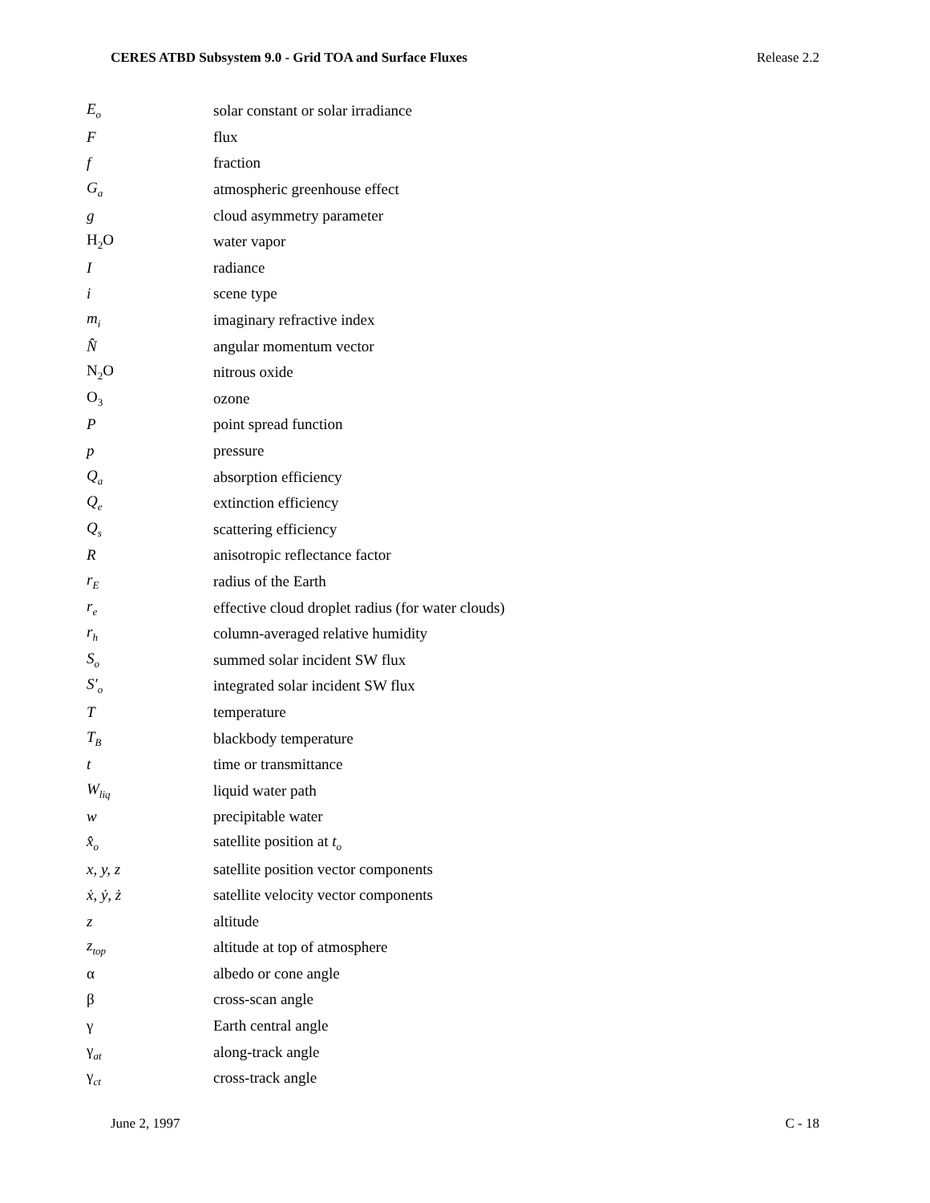CERES ATBD Subsystem 9.0 - Grid TOA and Surface Fluxes Release 2.2
| E<sub>o</sub> | solar constant or solar irradiance |
| F | flux |
| f | fraction |
| G<sub>a</sub> | atmospheric greenhouse effect |
| g | cloud asymmetry parameter |
| H<sub>2</sub>O | water vapor |
| I | radiance |
| i | scene type |
| m<sub>i</sub> | imaginary refractive index |
| N̂ | angular momentum vector |
| N<sub>2</sub>O | nitrous oxide |
| O<sub>3</sub> | ozone |
| P | point spread function |
| p | pressure |
| Q<sub>a</sub> | absorption efficiency |
| Q<sub>e</sub> | extinction efficiency |
| Q<sub>s</sub> | scattering efficiency |
| R | anisotropic reflectance factor |
| r<sub>E</sub> | radius of the Earth |
| r<sub>e</sub> | effective cloud droplet radius (for water clouds) |
| r<sub>h</sub> | column-averaged relative humidity |
| S<sub>o</sub> | summed solar incident SW flux |
| S′<sub>o</sub> | integrated solar incident SW flux |
| T | temperature |
| T<sub>B</sub> | blackbody temperature |
| t | time or transmittance |
| W<sub>liq</sub> | liquid water path |
| w | precipitable water |
| x̂<sub>o</sub> | satellite position at t<sub>o</sub> |
| x, y, z | satellite position vector components |
| ẋ, ẏ, ż | satellite velocity vector components |
| z | altitude |
| z<sub>top</sub> | altitude at top of atmosphere |
| α | albedo or cone angle |
| β | cross-scan angle |
| γ | Earth central angle |
| γ<sub>at</sub> | along-track angle |
| γ<sub>ct</sub> | cross-track angle |
June 2, 1997 C - 18